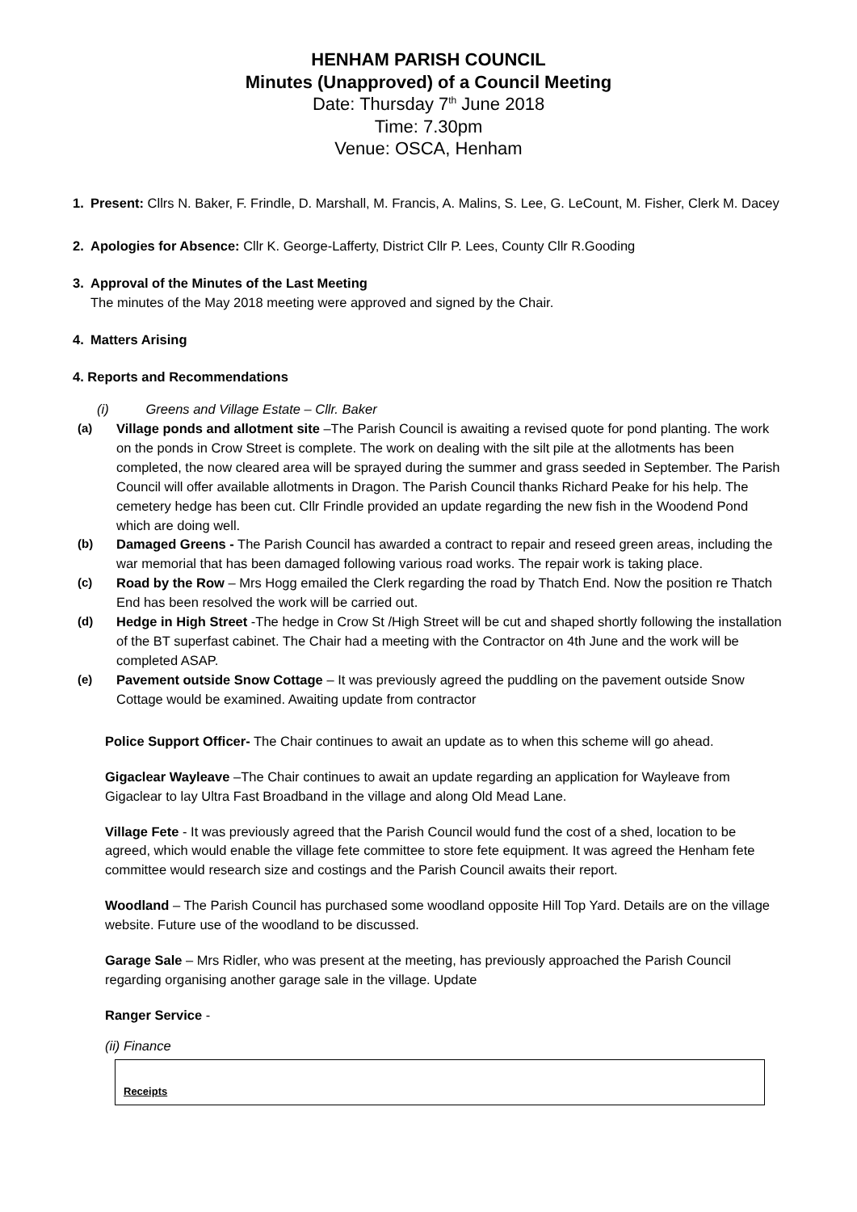HENHAM PARISH COUNCIL
Minutes (Unapproved) of a Council Meeting
Date: Thursday 7<sup>th</sup> June 2018
Time: 7.30pm
Venue: OSCA, Henham
1. Present: Cllrs N. Baker, F. Frindle, D. Marshall, M. Francis, A. Malins, S. Lee, G. LeCount, M. Fisher, Clerk M. Dacey
2. Apologies for Absence: Cllr K. George-Lafferty, District Cllr P. Lees, County Cllr R.Gooding
3. Approval of the Minutes of the Last Meeting
The minutes of the May 2018 meeting were approved and signed by the Chair.
4. Matters Arising
4. Reports and Recommendations
(i) Greens and Village Estate – Cllr. Baker
(a) Village ponds and allotment site –The Parish Council is awaiting a revised quote for pond planting. The work on the ponds in Crow Street is complete. The work on dealing with the silt pile at the allotments has been completed, the now cleared area will be sprayed during the summer and grass seeded in September. The Parish Council will offer available allotments in Dragon. The Parish Council thanks Richard Peake for his help. The cemetery hedge has been cut. Cllr Frindle provided an update regarding the new fish in the Woodend Pond which are doing well.
(b) Damaged Greens - The Parish Council has awarded a contract to repair and reseed green areas, including the war memorial that has been damaged following various road works. The repair work is taking place.
(c) Road by the Row – Mrs Hogg emailed the Clerk regarding the road by Thatch End. Now the position re Thatch End has been resolved the work will be carried out.
(d) Hedge in High Street -The hedge in Crow St /High Street will be cut and shaped shortly following the installation of the BT superfast cabinet. The Chair had a meeting with the Contractor on 4th June and the work will be completed ASAP.
(e) Pavement outside Snow Cottage – It was previously agreed the puddling on the pavement outside Snow Cottage would be examined. Awaiting update from contractor
Police Support Officer- The Chair continues to await an update as to when this scheme will go ahead.
Gigaclear Wayleave –The Chair continues to await an update regarding an application for Wayleave from Gigaclear to lay Ultra Fast Broadband in the village and along Old Mead Lane.
Village Fete - It was previously agreed that the Parish Council would fund the cost of a shed, location to be agreed, which would enable the village fete committee to store fete equipment. It was agreed the Henham fete committee would research size and costings and the Parish Council awaits their report.
Woodland – The Parish Council has purchased some woodland opposite Hill Top Yard. Details are on the village website. Future use of the woodland to be discussed.
Garage Sale – Mrs Ridler, who was present at the meeting, has previously approached the Parish Council regarding organising another garage sale in the village. Update
Ranger Service -
(ii) Finance
| Receipts |